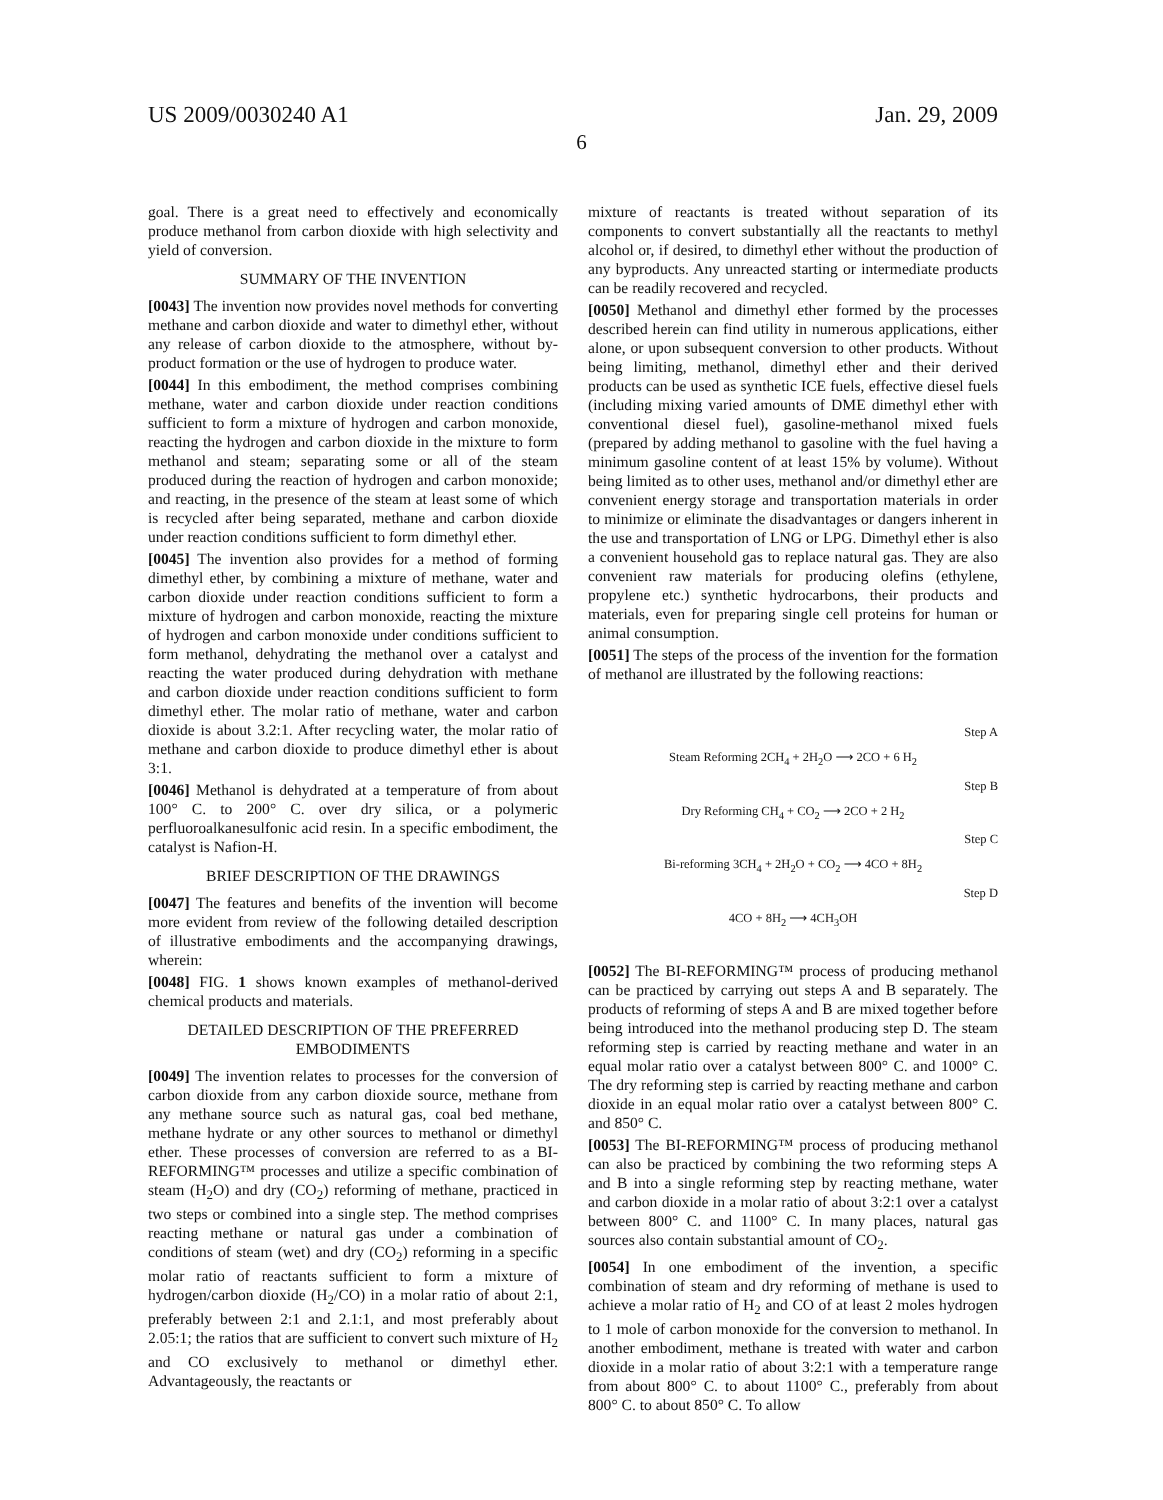US 2009/0030240 A1 Jan. 29, 2009
6
goal. There is a great need to effectively and economically produce methanol from carbon dioxide with high selectivity and yield of conversion.
SUMMARY OF THE INVENTION
[0043] The invention now provides novel methods for converting methane and carbon dioxide and water to dimethyl ether, without any release of carbon dioxide to the atmosphere, without by-product formation or the use of hydrogen to produce water.
[0044] In this embodiment, the method comprises combining methane, water and carbon dioxide under reaction conditions sufficient to form a mixture of hydrogen and carbon monoxide, reacting the hydrogen and carbon dioxide in the mixture to form methanol and steam; separating some or all of the steam produced during the reaction of hydrogen and carbon monoxide; and reacting, in the presence of the steam at least some of which is recycled after being separated, methane and carbon dioxide under reaction conditions sufficient to form dimethyl ether.
[0045] The invention also provides for a method of forming dimethyl ether, by combining a mixture of methane, water and carbon dioxide under reaction conditions sufficient to form a mixture of hydrogen and carbon monoxide, reacting the mixture of hydrogen and carbon monoxide under conditions sufficient to form methanol, dehydrating the methanol over a catalyst and reacting the water produced during dehydration with methane and carbon dioxide under reaction conditions sufficient to form dimethyl ether. The molar ratio of methane, water and carbon dioxide is about 3.2:1. After recycling water, the molar ratio of methane and carbon dioxide to produce dimethyl ether is about 3:1.
[0046] Methanol is dehydrated at a temperature of from about 100° C. to 200° C. over dry silica, or a polymeric perfluoroalkanesulfonic acid resin. In a specific embodiment, the catalyst is Nafion-H.
BRIEF DESCRIPTION OF THE DRAWINGS
[0047] The features and benefits of the invention will become more evident from review of the following detailed description of illustrative embodiments and the accompanying drawings, wherein:
[0048] FIG. 1 shows known examples of methanol-derived chemical products and materials.
DETAILED DESCRIPTION OF THE PREFERRED EMBODIMENTS
[0049] The invention relates to processes for the conversion of carbon dioxide from any carbon dioxide source, methane from any methane source such as natural gas, coal bed methane, methane hydrate or any other sources to methanol or dimethyl ether. These processes of conversion are referred to as a BI-REFORMING™ processes and utilize a specific combination of steam (H<sub>2</sub>O) and dry (CO<sub>2</sub>) reforming of methane, practiced in two steps or combined into a single step. The method comprises reacting methane or natural gas under a combination of conditions of steam (wet) and dry (CO<sub>2</sub>) reforming in a specific molar ratio of reactants sufficient to form a mixture of hydrogen/carbon dioxide (H<sub>2</sub>/CO) in a molar ratio of about 2:1, preferably between 2:1 and 2.1:1, and most preferably about 2.05:1; the ratios that are sufficient to convert such mixture of H<sub>2</sub> and CO exclusively to methanol or dimethyl ether. Advantageously, the reactants or
mixture of reactants is treated without separation of its components to convert substantially all the reactants to methyl alcohol or, if desired, to dimethyl ether without the production of any byproducts. Any unreacted starting or intermediate products can be readily recovered and recycled.
[0050] Methanol and dimethyl ether formed by the processes described herein can find utility in numerous applications, either alone, or upon subsequent conversion to other products. Without being limiting, methanol, dimethyl ether and their derived products can be used as synthetic ICE fuels, effective diesel fuels (including mixing varied amounts of DME dimethyl ether with conventional diesel fuel), gasoline-methanol mixed fuels (prepared by adding methanol to gasoline with the fuel having a minimum gasoline content of at least 15% by volume). Without being limited as to other uses, methanol and/or dimethyl ether are convenient energy storage and transportation materials in order to minimize or eliminate the disadvantages or dangers inherent in the use and transportation of LNG or LPG. Dimethyl ether is also a convenient household gas to replace natural gas. They are also convenient raw materials for producing olefins (ethylene, propylene etc.) synthetic hydrocarbons, their products and materials, even for preparing single cell proteins for human or animal consumption.
[0051] The steps of the process of the invention for the formation of methanol are illustrated by the following reactions:
Step A
Steam Reforming 2CH<sub>4</sub> + 2H<sub>2</sub>O ⟶ 2CO + 6 H<sub>2</sub>
Step B
Dry Reforming CH<sub>4</sub> + CO<sub>2</sub> ⟶ 2CO + 2 H<sub>2</sub>
Step C
Bi-reforming 3CH<sub>4</sub> + 2H<sub>2</sub>O + CO<sub>2</sub> ⟶ 4CO + 8H<sub>2</sub>
Step D
4CO + 8H<sub>2</sub> ⟶ 4CH<sub>3</sub>OH
[0052] The BI-REFORMING™ process of producing methanol can be practiced by carrying out steps A and B separately. The products of reforming of steps A and B are mixed together before being introduced into the methanol producing step D. The steam reforming step is carried by reacting methane and water in an equal molar ratio over a catalyst between 800° C. and 1000° C. The dry reforming step is carried by reacting methane and carbon dioxide in an equal molar ratio over a catalyst between 800° C. and 850° C.
[0053] The BI-REFORMING™ process of producing methanol can also be practiced by combining the two reforming steps A and B into a single reforming step by reacting methane, water and carbon dioxide in a molar ratio of about 3:2:1 over a catalyst between 800° C. and 1100° C. In many places, natural gas sources also contain substantial amount of CO<sub>2</sub>.
[0054] In one embodiment of the invention, a specific combination of steam and dry reforming of methane is used to achieve a molar ratio of H<sub>2</sub> and CO of at least 2 moles hydrogen to 1 mole of carbon monoxide for the conversion to methanol. In another embodiment, methane is treated with water and carbon dioxide in a molar ratio of about 3:2:1 with a temperature range from about 800° C. to about 1100° C., preferably from about 800° C. to about 850° C. To allow